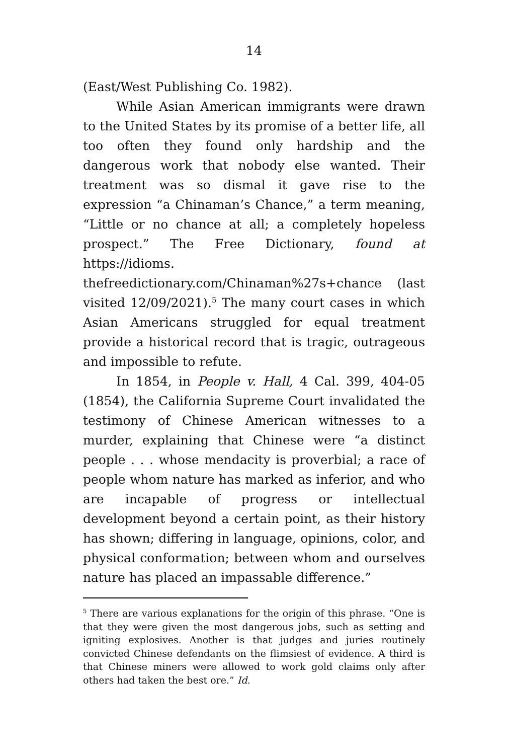14
(East/West Publishing Co. 1982).
While Asian American immigrants were drawn to the United States by its promise of a better life, all too often they found only hardship and the dangerous work that nobody else wanted. Their treatment was so dismal it gave rise to the expression “a Chinaman’s Chance,” a term meaning, “Little or no chance at all; a completely hopeless prospect.” The Free Dictionary, found at https://idioms. thefreedictionary.com/Chinaman%27s+chance (last visited 12/09/2021).<sup>5</sup> The many court cases in which Asian Americans struggled for equal treatment provide a historical record that is tragic, outrageous and impossible to refute.
In 1854, in People v. Hall, 4 Cal. 399, 404-05 (1854), the California Supreme Court invalidated the testimony of Chinese American witnesses to a murder, explaining that Chinese were “a distinct people . . . whose mendacity is proverbial; a race of people whom nature has marked as inferior, and who are incapable of progress or intellectual development beyond a certain point, as their history has shown; differing in language, opinions, color, and physical conformation; between whom and ourselves nature has placed an impassable difference.”
<sup>5</sup> There are various explanations for the origin of this phrase. “One is that they were given the most dangerous jobs, such as setting and igniting explosives. Another is that judges and juries routinely convicted Chinese defendants on the flimsiest of evidence. A third is that Chinese miners were allowed to work gold claims only after others had taken the best ore.” Id.